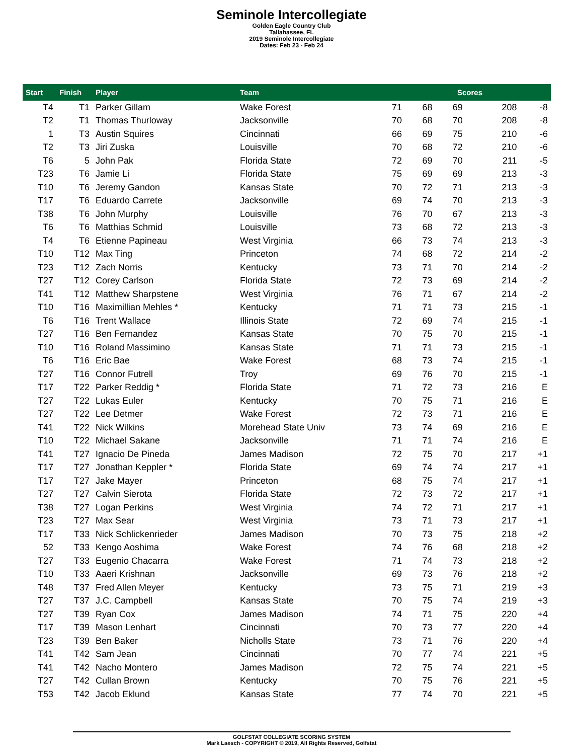Seminole Intercollegiate
Golden Eagle Country Club
Tallahassee, FL
2019 Seminole Intercollegiate
Dates: Feb 23 - Feb 24
| Start | Finish | Player | Team | Scores | | | | |
| --- | --- | --- | --- | --- | --- | --- | --- | --- |
| T4 | T1 | Parker Gillam | Wake Forest | 71 | 68 | 69 | 208 | -8 |
| T2 | T1 | Thomas Thurloway | Jacksonville | 70 | 68 | 70 | 208 | -8 |
| 1 | T3 | Austin Squires | Cincinnati | 66 | 69 | 75 | 210 | -6 |
| T2 | T3 | Jiri Zuska | Louisville | 70 | 68 | 72 | 210 | -6 |
| T6 | 5 | John Pak | Florida State | 72 | 69 | 70 | 211 | -5 |
| T23 | T6 | Jamie Li | Florida State | 75 | 69 | 69 | 213 | -3 |
| T10 | T6 | Jeremy Gandon | Kansas State | 70 | 72 | 71 | 213 | -3 |
| T17 | T6 | Eduardo Carrete | Jacksonville | 69 | 74 | 70 | 213 | -3 |
| T38 | T6 | John Murphy | Louisville | 76 | 70 | 67 | 213 | -3 |
| T6 | T6 | Matthias Schmid | Louisville | 73 | 68 | 72 | 213 | -3 |
| T4 | T6 | Etienne Papineau | West Virginia | 66 | 73 | 74 | 213 | -3 |
| T10 | T12 | Max Ting | Princeton | 74 | 68 | 72 | 214 | -2 |
| T23 | T12 | Zach Norris | Kentucky | 73 | 71 | 70 | 214 | -2 |
| T27 | T12 | Corey Carlson | Florida State | 72 | 73 | 69 | 214 | -2 |
| T41 | T12 | Matthew Sharpstene | West Virginia | 76 | 71 | 67 | 214 | -2 |
| T10 | T16 | Maximillian Mehles * | Kentucky | 71 | 71 | 73 | 215 | -1 |
| T6 | T16 | Trent Wallace | Illinois State | 72 | 69 | 74 | 215 | -1 |
| T27 | T16 | Ben Fernandez | Kansas State | 70 | 75 | 70 | 215 | -1 |
| T10 | T16 | Roland Massimino | Kansas State | 71 | 71 | 73 | 215 | -1 |
| T6 | T16 | Eric Bae | Wake Forest | 68 | 73 | 74 | 215 | -1 |
| T27 | T16 | Connor Futrell | Troy | 69 | 76 | 70 | 215 | -1 |
| T17 | T22 | Parker Reddig * | Florida State | 71 | 72 | 73 | 216 | E |
| T27 | T22 | Lukas Euler | Kentucky | 70 | 75 | 71 | 216 | E |
| T27 | T22 | Lee Detmer | Wake Forest | 72 | 73 | 71 | 216 | E |
| T41 | T22 | Nick Wilkins | Morehead State Univ | 73 | 74 | 69 | 216 | E |
| T10 | T22 | Michael Sakane | Jacksonville | 71 | 71 | 74 | 216 | E |
| T41 | T27 | Ignacio De Pineda | James Madison | 72 | 75 | 70 | 217 | +1 |
| T17 | T27 | Jonathan Keppler * | Florida State | 69 | 74 | 74 | 217 | +1 |
| T17 | T27 | Jake Mayer | Princeton | 68 | 75 | 74 | 217 | +1 |
| T27 | T27 | Calvin Sierota | Florida State | 72 | 73 | 72 | 217 | +1 |
| T38 | T27 | Logan Perkins | West Virginia | 74 | 72 | 71 | 217 | +1 |
| T23 | T27 | Max Sear | West Virginia | 73 | 71 | 73 | 217 | +1 |
| T17 | T33 | Nick Schlickenrieder | James Madison | 70 | 73 | 75 | 218 | +2 |
| 52 | T33 | Kengo Aoshima | Wake Forest | 74 | 76 | 68 | 218 | +2 |
| T27 | T33 | Eugenio Chacarra | Wake Forest | 71 | 74 | 73 | 218 | +2 |
| T10 | T33 | Aaeri Krishnan | Jacksonville | 69 | 73 | 76 | 218 | +2 |
| T48 | T37 | Fred Allen Meyer | Kentucky | 73 | 75 | 71 | 219 | +3 |
| T27 | T37 | J.C. Campbell | Kansas State | 70 | 75 | 74 | 219 | +3 |
| T27 | T39 | Ryan Cox | James Madison | 74 | 71 | 75 | 220 | +4 |
| T17 | T39 | Mason Lenhart | Cincinnati | 70 | 73 | 77 | 220 | +4 |
| T23 | T39 | Ben Baker | Nicholls State | 73 | 71 | 76 | 220 | +4 |
| T41 | T42 | Sam Jean | Cincinnati | 70 | 77 | 74 | 221 | +5 |
| T41 | T42 | Nacho Montero | James Madison | 72 | 75 | 74 | 221 | +5 |
| T27 | T42 | Cullan Brown | Kentucky | 70 | 75 | 76 | 221 | +5 |
| T53 | T42 | Jacob Eklund | Kansas State | 77 | 74 | 70 | 221 | +5 |
GOLFSTAT COLLEGIATE SCORING SYSTEM
Mark Laesch - COPYRIGHT © 2019, All Rights Reserved, Golfstat